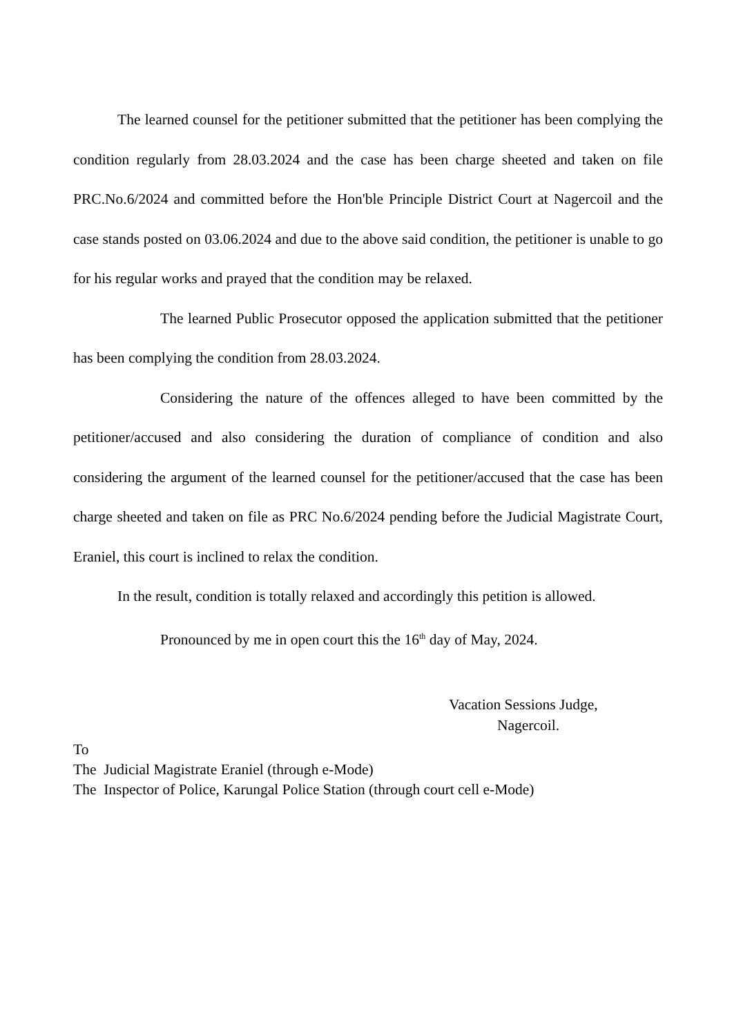The learned counsel for the petitioner submitted that the petitioner has been complying the condition regularly from 28.03.2024 and the case has been charge sheeted and taken on file PRC.No.6/2024 and committed before the Hon'ble Principle District Court at Nagercoil and the case stands posted on 03.06.2024 and due to the above said condition, the petitioner is unable to go for his regular works and prayed that the condition may be relaxed.
The learned Public Prosecutor opposed the application submitted that the petitioner has been complying the condition from 28.03.2024.
Considering the nature of the offences alleged to have been committed by the petitioner/accused and also considering the duration of compliance of condition and also considering the argument of the learned counsel for the petitioner/accused that the case has been charge sheeted and taken on file as PRC No.6/2024 pending before the Judicial Magistrate Court, Eraniel, this court is inclined to relax the condition.
In the result, condition is totally relaxed and accordingly this petition is allowed.
Pronounced by me in open court this the 16<sup>th</sup> day of May, 2024.
Vacation Sessions Judge,
Nagercoil.
To
The Judicial Magistrate Eraniel (through e-Mode)
The Inspector of Police, Karungal Police Station (through court cell e-Mode)